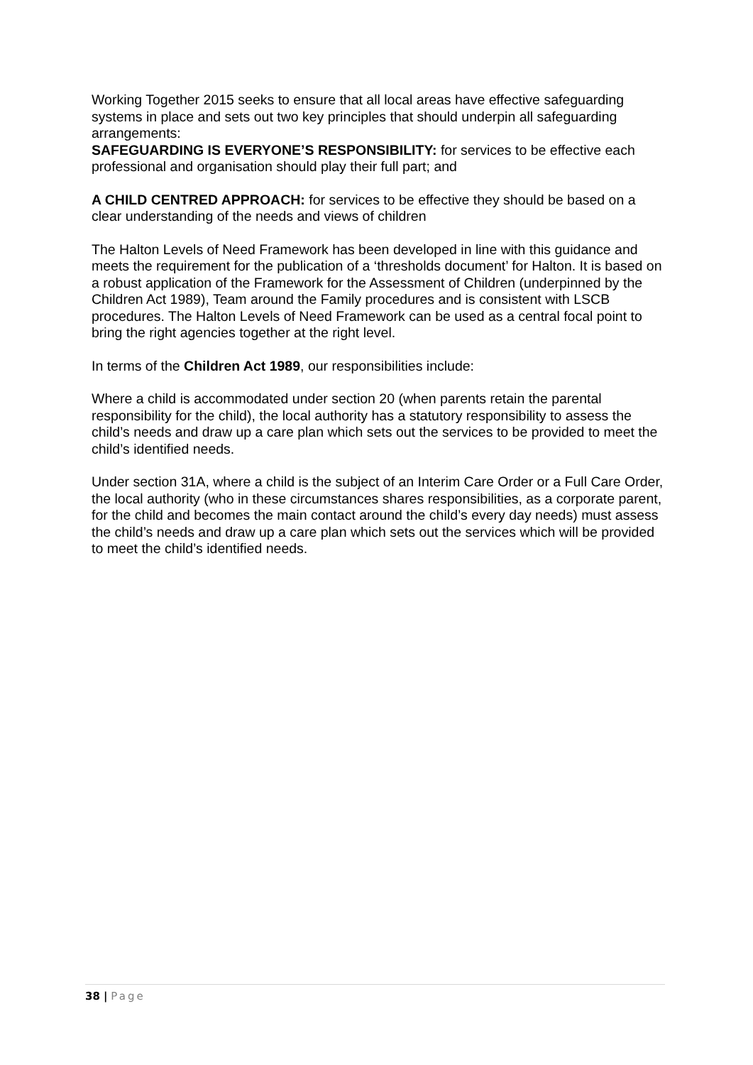Working Together 2015 seeks to ensure that all local areas have effective safeguarding systems in place and sets out two key principles that should underpin all safeguarding arrangements:
SAFEGUARDING IS EVERYONE’S RESPONSIBILITY: for services to be effective each professional and organisation should play their full part; and
A CHILD CENTRED APPROACH: for services to be effective they should be based on a clear understanding of the needs and views of children
The Halton Levels of Need Framework has been developed in line with this guidance and meets the requirement for the publication of a ‘thresholds document’ for Halton. It is based on a robust application of the Framework for the Assessment of Children (underpinned by the Children Act 1989), Team around the Family procedures and is consistent with LSCB procedures. The Halton Levels of Need Framework can be used as a central focal point to bring the right agencies together at the right level.
In terms of the Children Act 1989, our responsibilities include:
Where a child is accommodated under section 20 (when parents retain the parental responsibility for the child), the local authority has a statutory responsibility to assess the child’s needs and draw up a care plan which sets out the services to be provided to meet the child’s identified needs.
Under section 31A, where a child is the subject of an Interim Care Order or a Full Care Order, the local authority (who in these circumstances shares responsibilities, as a corporate parent, for the child and becomes the main contact around the child’s every day needs) must assess the child’s needs and draw up a care plan which sets out the services which will be provided to meet the child’s identified needs.
38 | Page